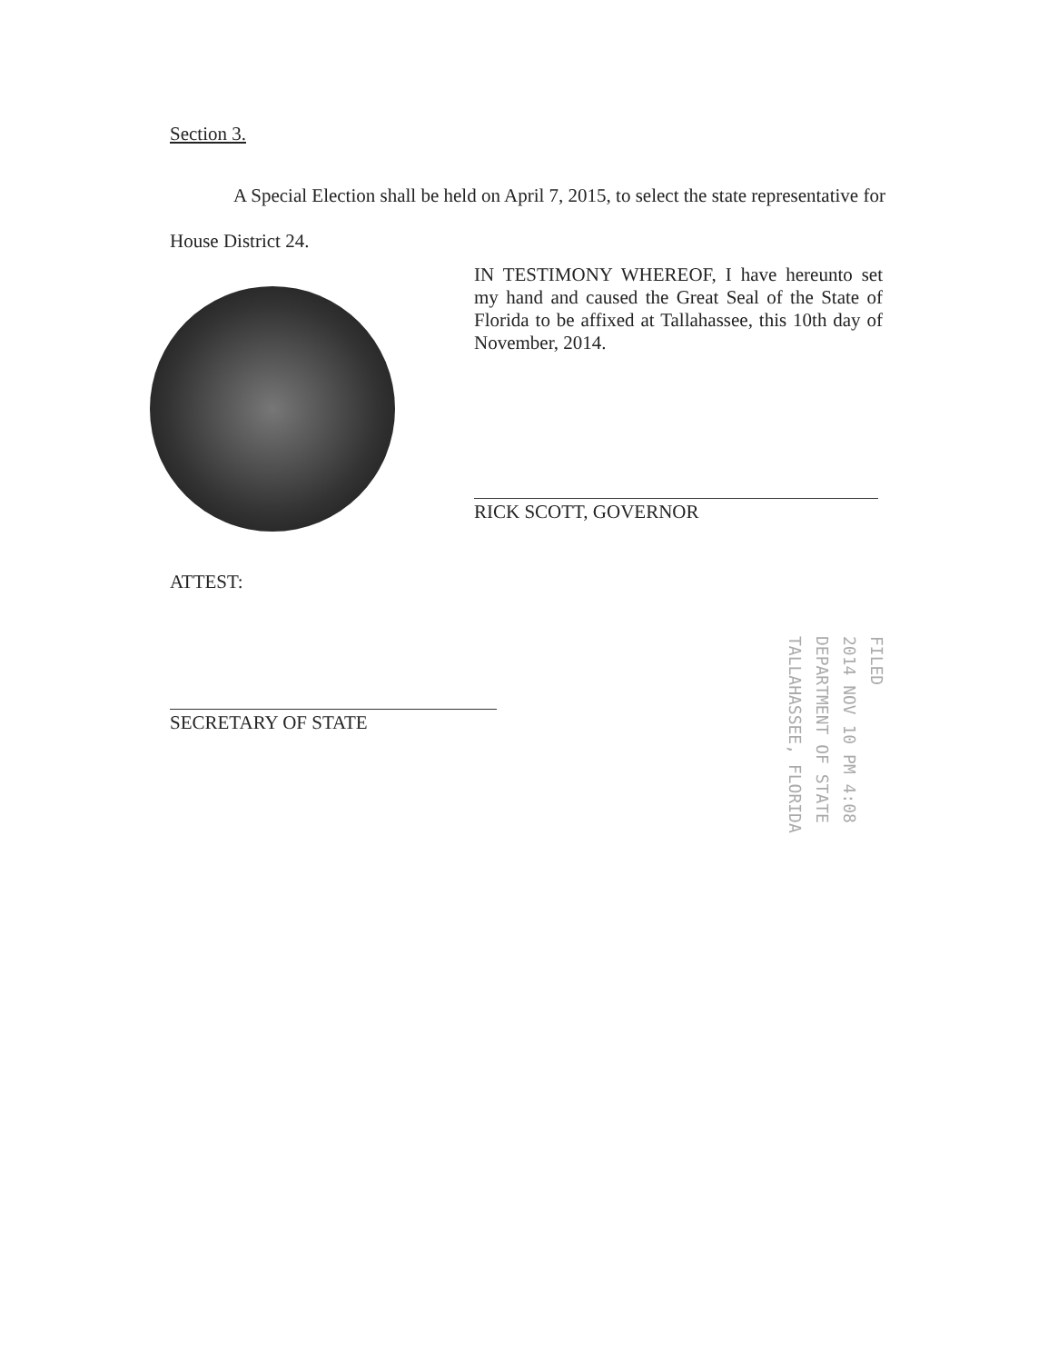Section 3.
A Special Election shall be held on April 7, 2015, to select the state representative for House District 24.
IN TESTIMONY WHEREOF, I have hereunto set my hand and caused the Great Seal of the State of Florida to be affixed at Tallahassee, this 10th day of November, 2014.
RICK SCOTT, GOVERNOR
ATTEST:
SECRETARY OF STATE
FILED
2014 NOV 10 PM 4:08
DEPARTMENT OF STATE
TALLAHASSEE, FLORIDA